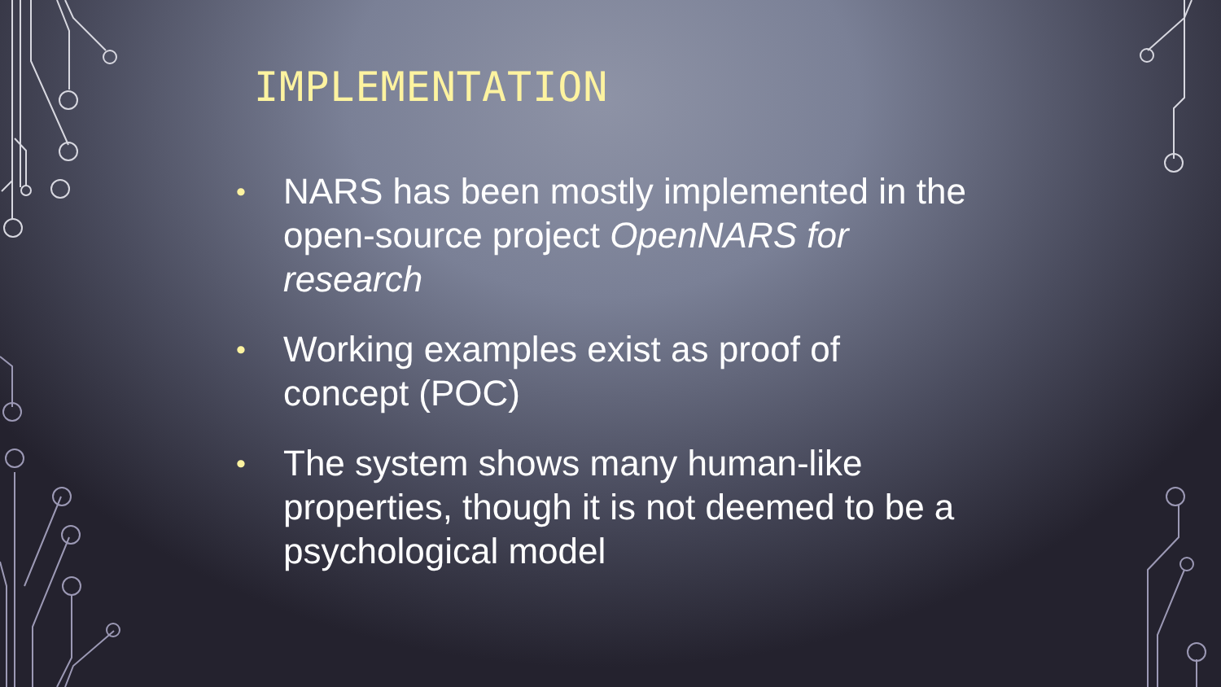IMPLEMENTATION
• NARS has been mostly implemented in the open-source project OpenNARS for research
• Working examples exist as proof of concept (POC)
• The system shows many human-like properties, though it is not deemed to be a psychological model